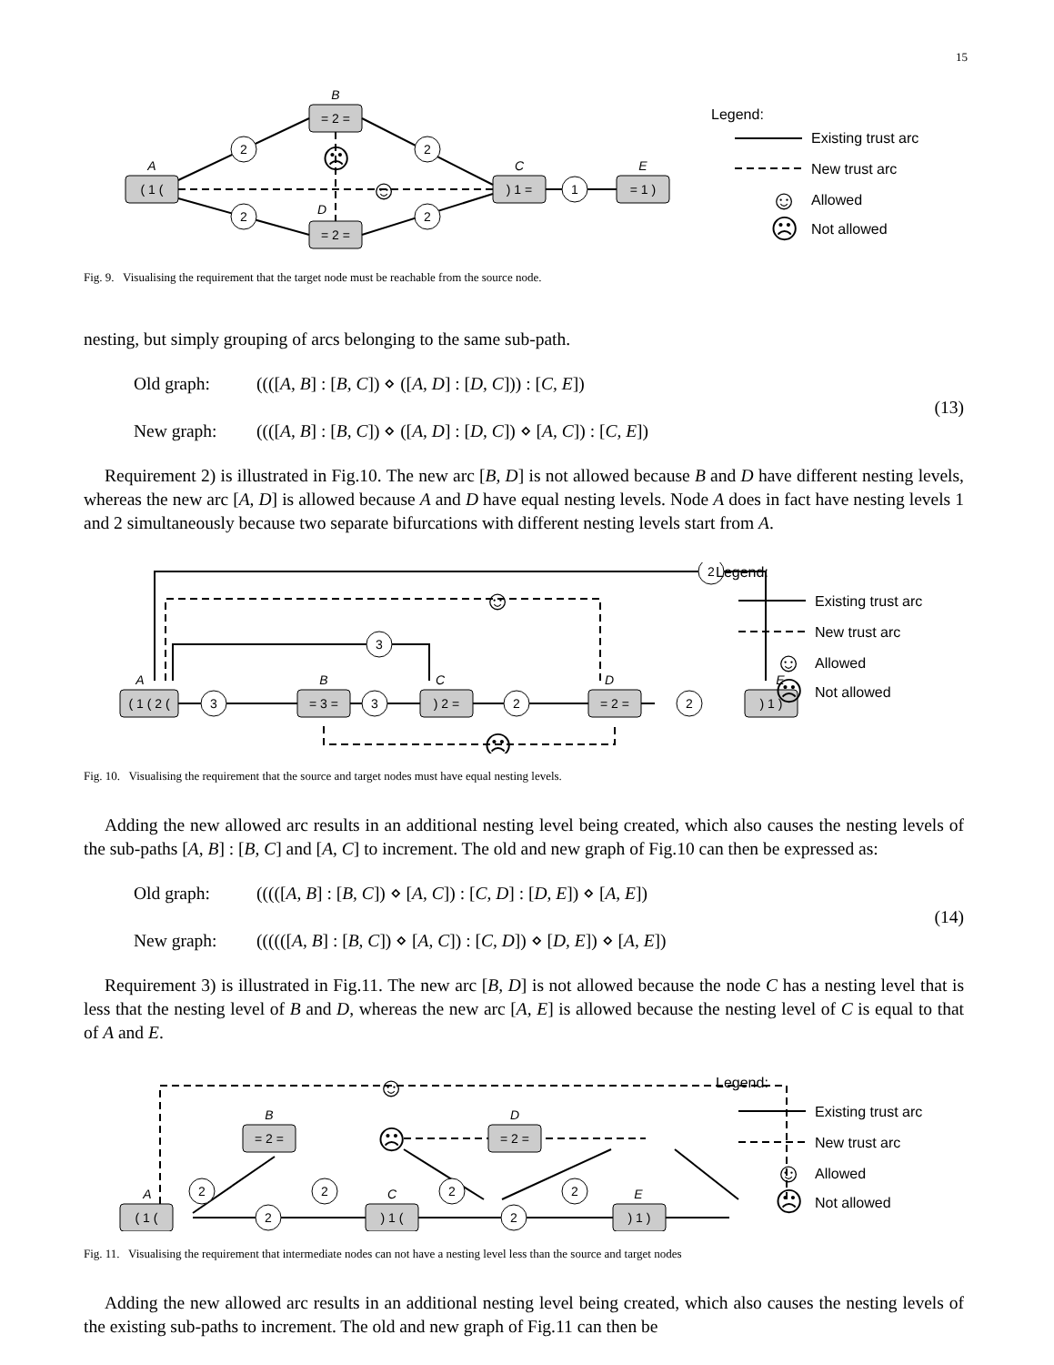15
( 1 (
A
= 2 =
B
= 2 =
D
) 1 =
C
= 1 )
E
2
2
2
2
1
☹
☺
Legend:
Existing trust arc
New trust arc
☺
Allowed
☹
Not allowed
Fig. 9. Visualising the requirement that the target node must be reachable from the source node.
nesting, but simply grouping of arcs belonging to the same sub-path.
Old graph: ((([A, B] : [B, C]) ⋄ ([A, D] : [D, C])) : [C, E])
New graph: ((([A, B] : [B, C]) ⋄ ([A, D] : [D, C]) ⋄ [A, C]) : [C, E])
(13)
Requirement 2) is illustrated in Fig.10. The new arc [B, D] is not allowed because B and D have different nesting levels, whereas the new arc [A, D] is allowed because A and D have equal nesting levels. Node A does in fact have nesting levels 1 and 2 simultaneously because two separate bifurcations with different nesting levels start from A.
( 1 ( 2 (
A
= 3 =
B
) 2 =
C
= 2 =
D
) 1 )
E
3
3
2
2
3
2
☺
☹
Legend:
Existing trust arc
New trust arc
☺
Allowed
☹
Not allowed
Fig. 10. Visualising the requirement that the source and target nodes must have equal nesting levels.
Adding the new allowed arc results in an additional nesting level being created, which also causes the nesting levels of the sub-paths [A, B] : [B, C] and [A, C] to increment. The old and new graph of Fig.10 can then be expressed as:
Old graph: (((([A, B] : [B, C]) ⋄ [A, C]) : [C, D] : [D, E]) ⋄ [A, E])
New graph: ((((([A, B] : [B, C]) ⋄ [A, C]) : [C, D]) ⋄ [D, E]) ⋄ [A, E])
(14)
Requirement 3) is illustrated in Fig.11. The new arc [B, D] is not allowed because the node C has a nesting level that is less that the nesting level of B and D, whereas the new arc [A, E] is allowed because the nesting level of C is equal to that of A and E.
( 1 (
A
= 2 =
B
) 1 (
C
= 2 =
D
) 1 )
E
2
2
2
2
2
2
☺
☹
Legend:
Existing trust arc
New trust arc
☺
Allowed
☹
Not allowed
Fig. 11. Visualising the requirement that intermediate nodes can not have a nesting level less than the source and target nodes
Adding the new allowed arc results in an additional nesting level being created, which also causes the nesting levels of the existing sub-paths to increment. The old and new graph of Fig.11 can then be